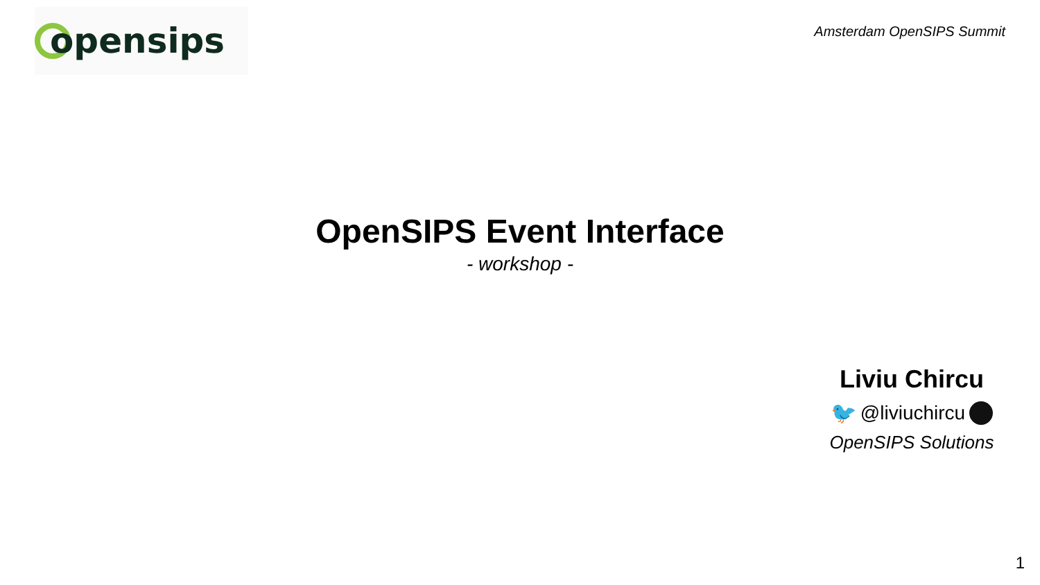opensips
Amsterdam OpenSIPS Summit
OpenSIPS Event Interface
- workshop -
Liviu Chircu
🐦 @liviuchircu
OpenSIPS Solutions
1